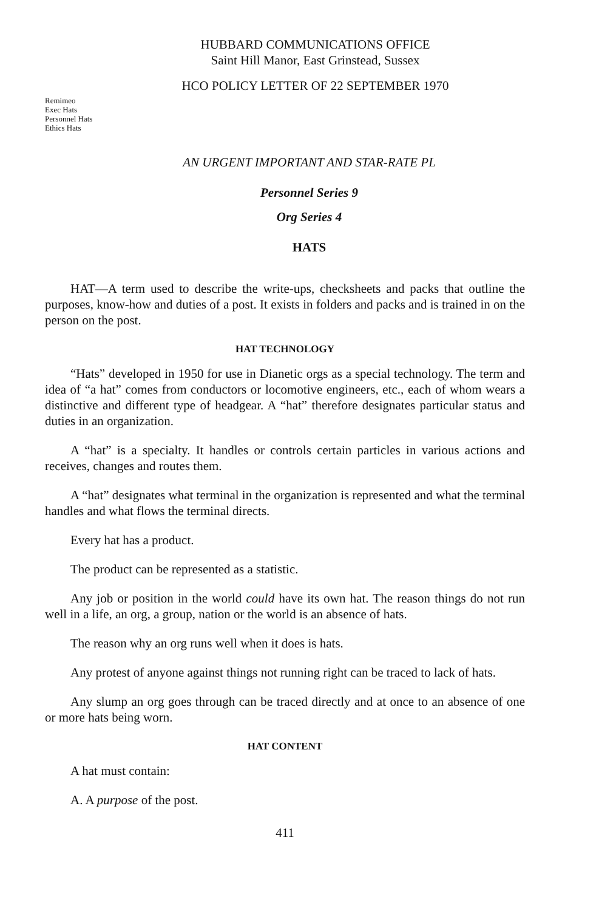HUBBARD COMMUNICATIONS OFFICE
Saint Hill Manor, East Grinstead, Sussex
HCO POLICY LETTER OF 22 SEPTEMBER 1970
Remimeo
Exec Hats
Personnel Hats
Ethics Hats
AN URGENT IMPORTANT AND STAR-RATE PL
Personnel Series 9
Org Series 4
HATS
HAT—A term used to describe the write-ups, checksheets and packs that outline the purposes, know-how and duties of a post. It exists in folders and packs and is trained in on the person on the post.
HAT TECHNOLOGY
“Hats” developed in 1950 for use in Dianetic orgs as a special technology. The term and idea of “a hat” comes from conductors or locomotive engineers, etc., each of whom wears a distinctive and different type of headgear. A “hat” therefore designates particular status and duties in an organization.
A “hat” is a specialty. It handles or controls certain particles in various actions and receives, changes and routes them.
A “hat” designates what terminal in the organization is represented and what the terminal handles and what flows the terminal directs.
Every hat has a product.
The product can be represented as a statistic.
Any job or position in the world could have its own hat. The reason things do not run well in a life, an org, a group, nation or the world is an absence of hats.
The reason why an org runs well when it does is hats.
Any protest of anyone against things not running right can be traced to lack of hats.
Any slump an org goes through can be traced directly and at once to an absence of one or more hats being worn.
HAT CONTENT
A hat must contain:
A. A purpose of the post.
411